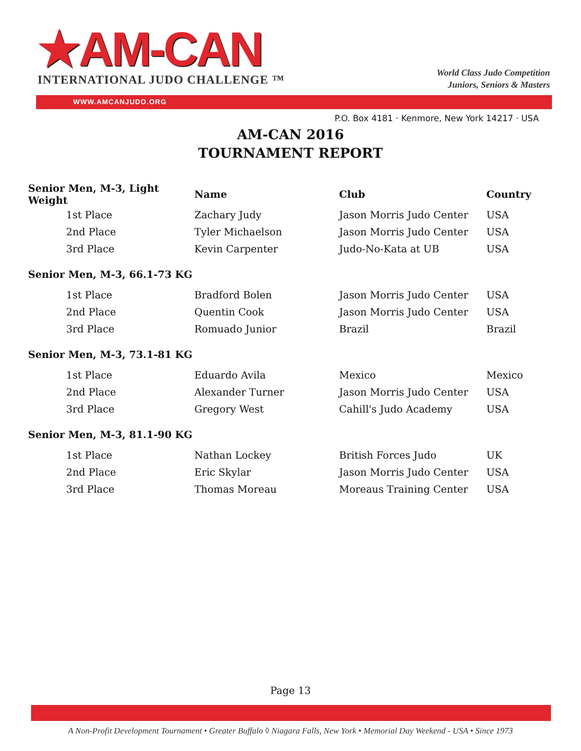★AM-CAN
INTERNATIONAL JUDO CHALLENGE ™
World Class Judo Competition
Juniors, Seniors & Masters
WWW.AMCANJUDO.ORG
P.O. Box 4181 · Kenmore, New York 14217 · USA
AM-CAN 2016
TOURNAMENT REPORT
| Senior Men, M-3, Light Weight | Name | Club | Country |
| --- | --- | --- | --- |
| 1st Place | Zachary Judy | Jason Morris Judo Center | USA |
| 2nd Place | Tyler Michaelson | Jason Morris Judo Center | USA |
| 3rd Place | Kevin Carpenter | Judo-No-Kata at UB | USA |
| Senior Men, M-3, 66.1-73 KG | | | |
| 1st Place | Bradford Bolen | Jason Morris Judo Center | USA |
| 2nd Place | Quentin Cook | Jason Morris Judo Center | USA |
| 3rd Place | Romuado Junior | Brazil | Brazil |
| Senior Men, M-3, 73.1-81 KG | | | |
| 1st Place | Eduardo Avila | Mexico | Mexico |
| 2nd Place | Alexander Turner | Jason Morris Judo Center | USA |
| 3rd Place | Gregory West | Cahill's Judo Academy | USA |
| Senior Men, M-3, 81.1-90 KG | | | |
| 1st Place | Nathan Lockey | British Forces Judo | UK |
| 2nd Place | Eric Skylar | Jason Morris Judo Center | USA |
| 3rd Place | Thomas Moreau | Moreaus Training Center | USA |
Page 13
A Non-Profit Development Tournament • Greater Buffalo ◊ Niagara Falls, New York • Memorial Day Weekend - USA • Since 1973